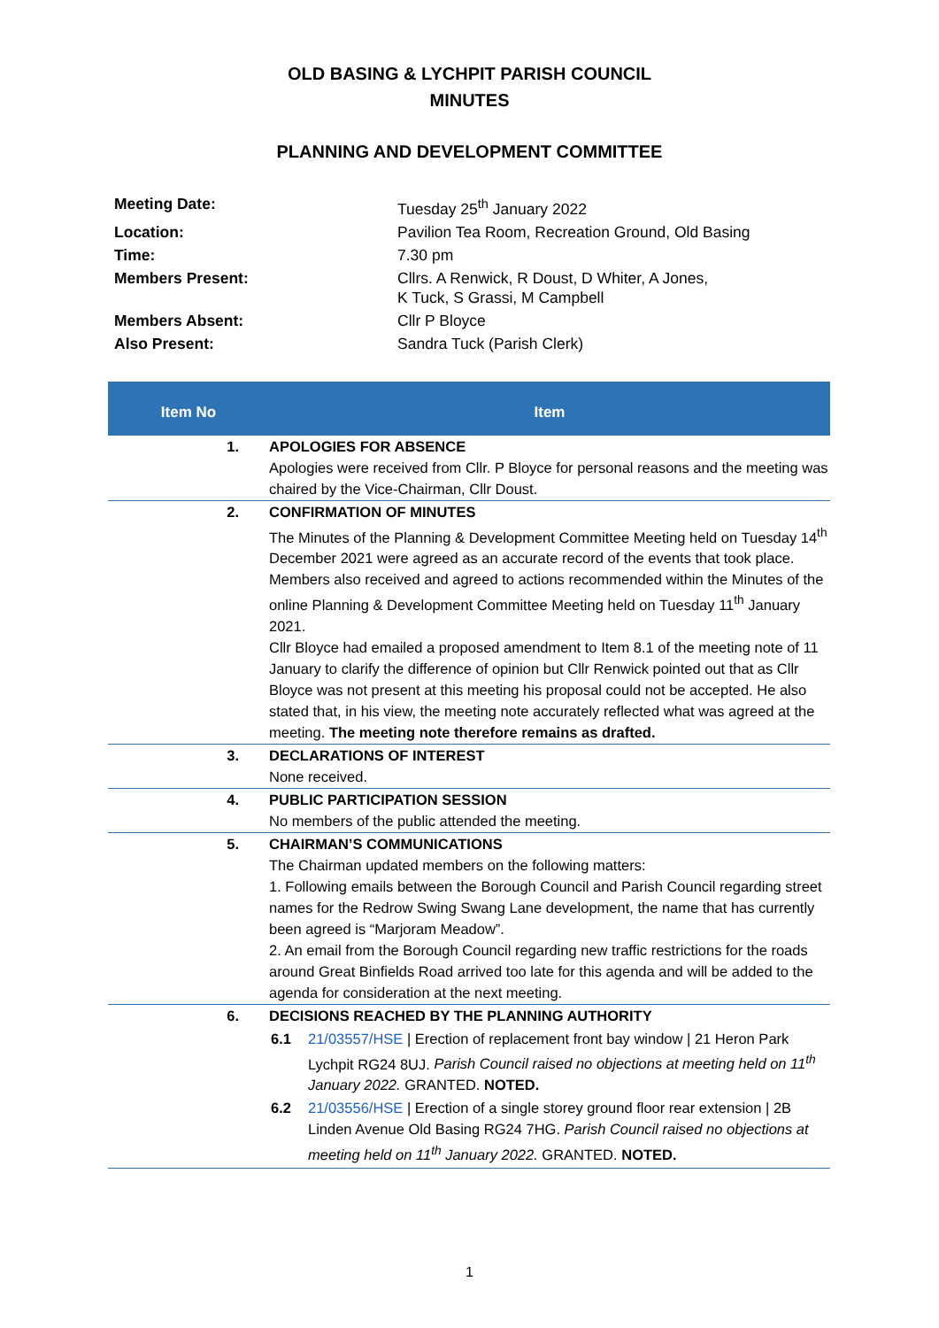OLD BASING & LYCHPIT PARISH COUNCIL
MINUTES
PLANNING AND DEVELOPMENT COMMITTEE
| Meeting Date: | Tuesday 25<sup>th</sup> January 2022 |
| Location: | Pavilion Tea Room, Recreation Ground, Old Basing |
| Time: | 7.30 pm |
| Members Present: | Cllrs. A Renwick, R Doust, D Whiter, A Jones, K Tuck, S Grassi, M Campbell |
| Members Absent: | Cllr P Bloyce |
| Also Present: | Sandra Tuck (Parish Clerk) |
| Item No | Item |
| --- | --- |
| 1. | APOLOGIES FOR ABSENCE Apologies were received from Cllr. P Bloyce for personal reasons and the meeting was chaired by the Vice-Chairman, Cllr Doust. |
| 2. | CONFIRMATION OF MINUTES The Minutes of the Planning & Development Committee Meeting held on Tuesday 14<sup>th</sup> December 2021 were agreed as an accurate record of the events that took place. Members also received and agreed to actions recommended within the Minutes of the online Planning & Development Committee Meeting held on Tuesday 11<sup>th</sup> January 2021. Cllr Bloyce had emailed a proposed amendment to Item 8.1 of the meeting note of 11 January to clarify the difference of opinion but Cllr Renwick pointed out that as Cllr Bloyce was not present at this meeting his proposal could not be accepted. He also stated that, in his view, the meeting note accurately reflected what was agreed at the meeting. The meeting note therefore remains as drafted. |
| 3. | DECLARATIONS OF INTEREST None received. |
| 4. | PUBLIC PARTICIPATION SESSION No members of the public attended the meeting. |
| 5. | CHAIRMAN’S COMMUNICATIONS The Chairman updated members on the following matters: 1. Following emails between the Borough Council and Parish Council regarding street names for the Redrow Swing Swang Lane development, the name that has currently been agreed is “Marjoram Meadow”. 2. An email from the Borough Council regarding new traffic restrictions for the roads around Great Binfields Road arrived too late for this agenda and will be added to the agenda for consideration at the next meeting. |
| 6. | DECISIONS REACHED BY THE PLANNING AUTHORITY / 6.1 / 21/03557/HSE / Erection of replacement front bay window / 21 Heron Park Lychpit RG24 8UJ. Parish Council raised no objections at meeting held on 11<sup>th</sup> January 2022. GRANTED. NOTED. / / 6.2 / 21/03556/HSE / Erection of a single storey ground floor rear extension / 2B Linden Avenue Old Basing RG24 7HG. Parish Council raised no objections at meeting held on 11<sup>th</sup> January 2022. GRANTED. NOTED. / |
1